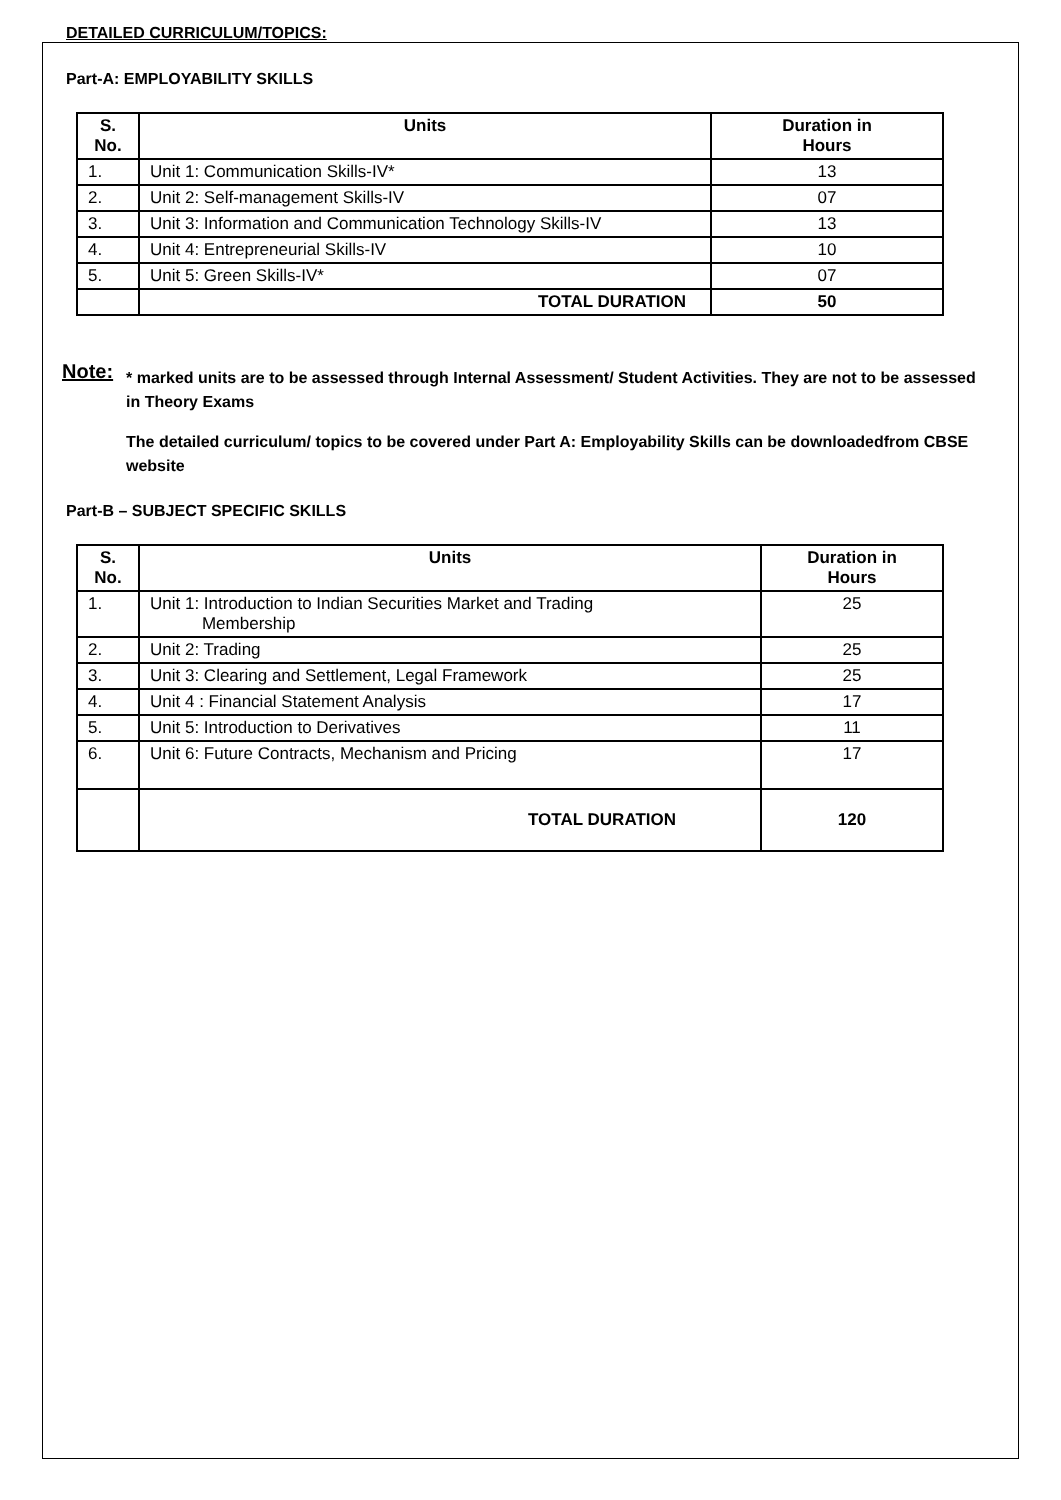DETAILED CURRICULUM/TOPICS:
Part-A: EMPLOYABILITY SKILLS
| S. No. | Units | Duration in Hours |
| --- | --- | --- |
| 1. | Unit 1: Communication Skills-IV* | 13 |
| 2. | Unit 2: Self-management Skills-IV | 07 |
| 3. | Unit 3: Information and Communication Technology Skills-IV | 13 |
| 4. | Unit 4: Entrepreneurial Skills-IV | 10 |
| 5. | Unit 5: Green Skills-IV* | 07 |
| | TOTAL DURATION | 50 |
Note:
* marked units are to be assessed through Internal Assessment/ Student Activities. They are not to be assessed in Theory Exams
The detailed curriculum/ topics to be covered under Part A: Employability Skills can be downloadedfrom CBSE website
Part-B – SUBJECT SPECIFIC SKILLS
| S. No. | Units | Duration in Hours |
| --- | --- | --- |
| 1. | Unit 1: Introduction to Indian Securities Market and Trading Membership | 25 |
| 2. | Unit 2: Trading | 25 |
| 3. | Unit 3: Clearing and Settlement, Legal Framework | 25 |
| 4. | Unit 4 : Financial Statement Analysis | 17 |
| 5. | Unit 5: Introduction to Derivatives | 11 |
| 6. | Unit 6: Future Contracts, Mechanism and Pricing | 17 |
| | TOTAL DURATION | 120 |